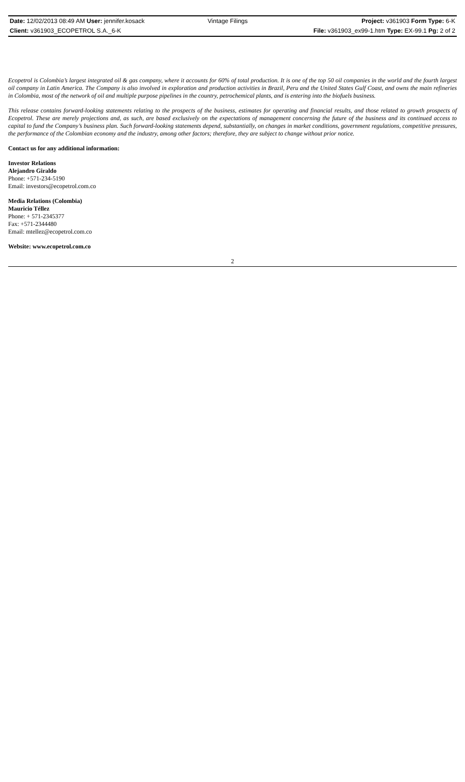| Date: 12/02/2013 08:49 AM User: jennifer.kosack | Vintage Filings | Project: v361903 Form Type: 6-K |
| Client: v361903_ECOPETROL S.A._6-K | | File: v361903_ex99-1.htm Type: EX-99.1 Pg: 2 of 2 |
Ecopetrol is Colombia’s largest integrated oil & gas company, where it accounts for 60% of total production. It is one of the top 50 oil companies in the world and the fourth largest oil company in Latin America. The Company is also involved in exploration and production activities in Brazil, Peru and the United States Gulf Coast, and owns the main refineries in Colombia, most of the network of oil and multiple purpose pipelines in the country, petrochemical plants, and is entering into the biofuels business.
This release contains forward-looking statements relating to the prospects of the business, estimates for operating and financial results, and those related to growth prospects of Ecopetrol. These are merely projections and, as such, are based exclusively on the expectations of management concerning the future of the business and its continued access to capital to fund the Company’s business plan. Such forward-looking statements depend, substantially, on changes in market conditions, government regulations, competitive pressures, the performance of the Colombian economy and the industry, among other factors; therefore, they are subject to change without prior notice.
Contact us for any additional information:
Investor Relations
Alejandro Giraldo
Phone: +571-234-5190
Email: investors@ecopetrol.com.co
Media Relations (Colombia)
Mauricio Téllez
Phone: + 571-2345377
Fax: +571-2344480
Email: mtellez@ecopetrol.com.co
Website: www.ecopetrol.com.co
2